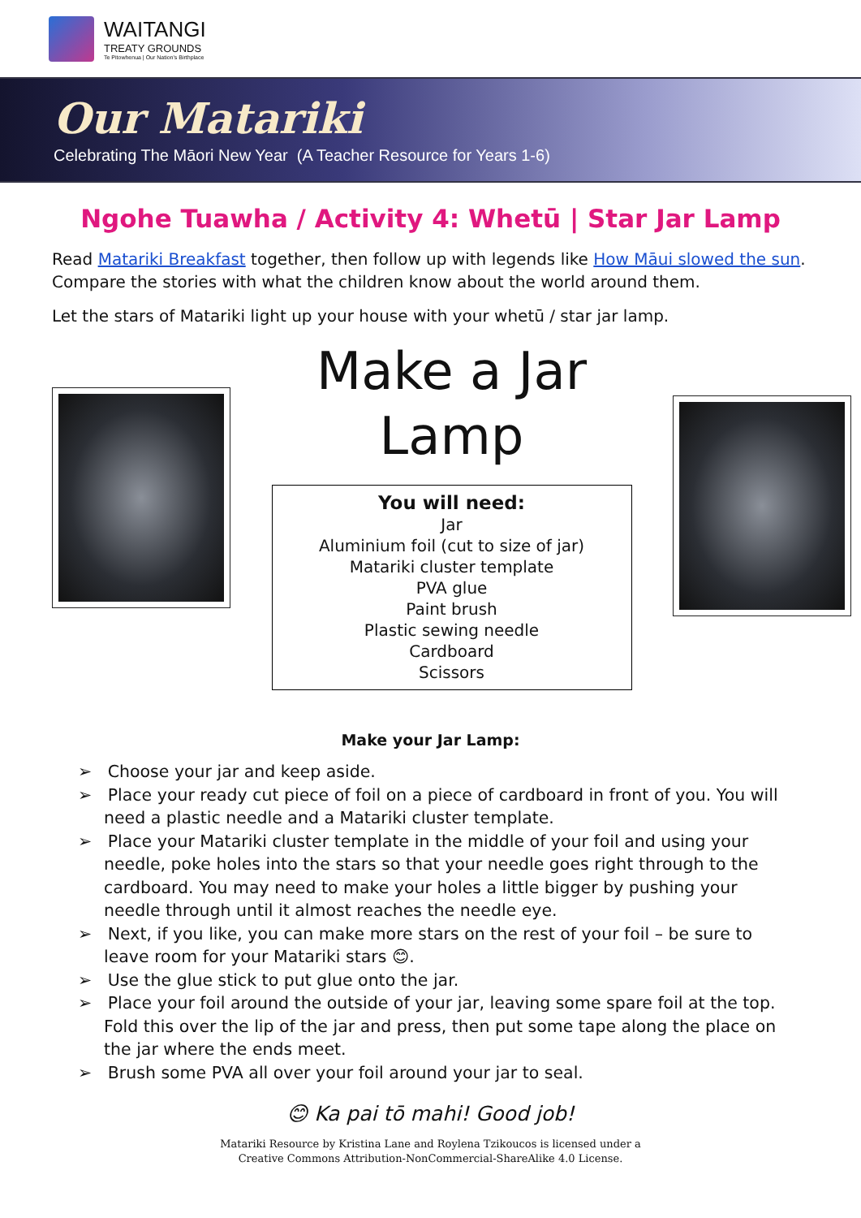WAITANGI
TREATY GROUNDS
Te Pitowhenua | Our Nation's Birthplace
Our Matariki
Celebrating The Māori New Year (A Teacher Resource for Years 1-6)
Ngohe Tuawha / Activity 4: Whetū | Star Jar Lamp
Read Matariki Breakfast together, then follow up with legends like How Māui slowed the sun. Compare the stories with what the children know about the world around them.
Let the stars of Matariki light up your house with your whetū / star jar lamp.
Make a Jar
Lamp
You will need:
Jar
Aluminium foil (cut to size of jar)
Matariki cluster template
PVA glue
Paint brush
Plastic sewing needle
Cardboard
Scissors
Make your Jar Lamp:
➢ Choose your jar and keep aside.
➢ Place your ready cut piece of foil on a piece of cardboard in front of you. You will need a plastic needle and a Matariki cluster template.
➢ Place your Matariki cluster template in the middle of your foil and using your needle, poke holes into the stars so that your needle goes right through to the cardboard. You may need to make your holes a little bigger by pushing your needle through until it almost reaches the needle eye.
➢ Next, if you like, you can make more stars on the rest of your foil – be sure to leave room for your Matariki stars 😊.
➢ Use the glue stick to put glue onto the jar.
➢ Place your foil around the outside of your jar, leaving some spare foil at the top. Fold this over the lip of the jar and press, then put some tape along the place on the jar where the ends meet.
➢ Brush some PVA all over your foil around your jar to seal.
😊 Ka pai tō mahi! Good job!
Matariki Resource by Kristina Lane and Roylena Tzikoucos is licensed under a
Creative Commons Attribution-NonCommercial-ShareAlike 4.0 License.